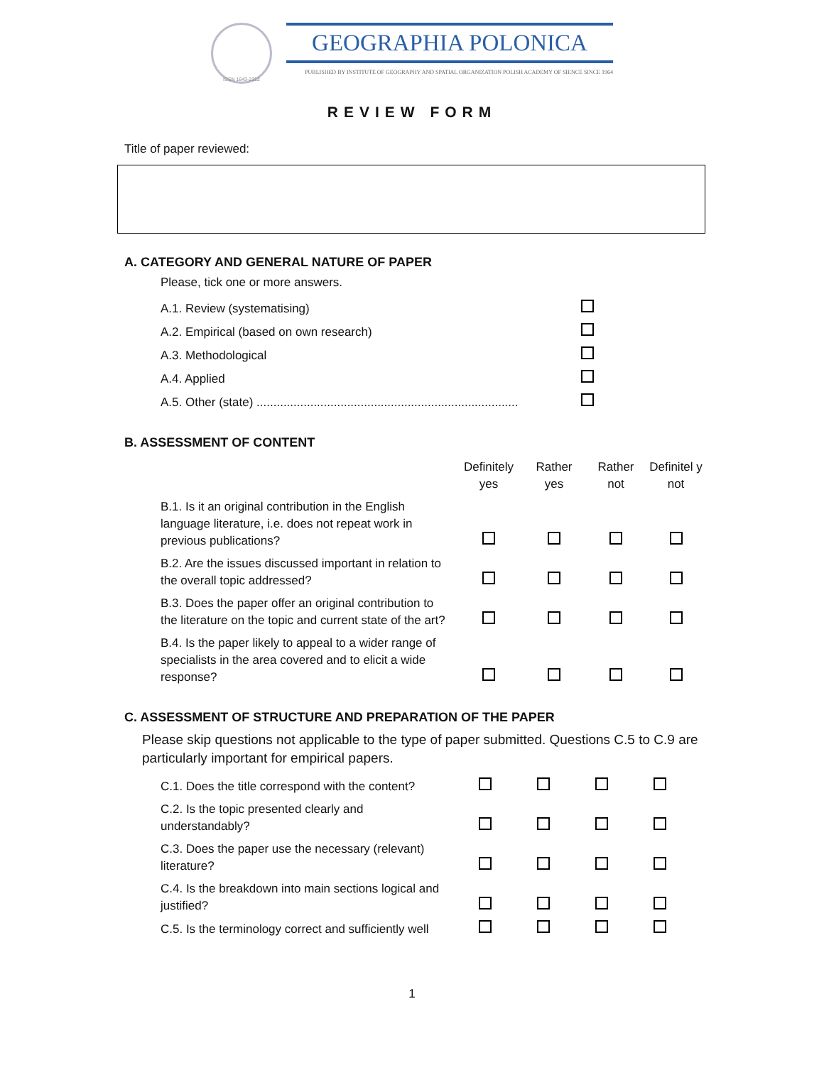ISSN 1643-2312
GEOGRAPHIA POLONICA
PUBLISHED BY INSTITUTE OF GEOGRAPHY AND SPATIAL ORGANIZATION POLISH ACADEMY OF SIENCE SINCE 1964
REVIEW FORM
Title of paper reviewed:
A. CATEGORY AND GENERAL NATURE OF PAPER
Please, tick one or more answers.
| A.1. Review (systematising) | |
| A.2. Empirical (based on own research) | |
| A.3. Methodological | |
| A.4. Applied | |
| A.5. Other (state) .............................................................................. | |
B. ASSESSMENT OF CONTENT
| | Definitely yes | Rather yes | Rather not | Definitel y not |
| --- | --- | --- | --- | --- |
| B.1. Is it an original contribution in the English language literature, i.e. does not repeat work in previous publications? | | | | |
| B.2. Are the issues discussed important in relation to the overall topic addressed? | | | | |
| B.3. Does the paper offer an original contribution to the literature on the topic and current state of the art? | | | | |
| B.4. Is the paper likely to appeal to a wider range of specialists in the area covered and to elicit a wide response? | | | | |
C. ASSESSMENT OF STRUCTURE AND PREPARATION OF THE PAPER
Please skip questions not applicable to the type of paper submitted. Questions C.5 to C.9 are particularly important for empirical papers.
| C.1. Does the title correspond with the content? | | | | |
| C.2. Is the topic presented clearly and understandably? | | | | |
| C.3. Does the paper use the necessary (relevant) literature? | | | | |
| C.4. Is the breakdown into main sections logical and justified? | | | | |
| C.5. Is the terminology correct and sufficiently well | | | | |
1